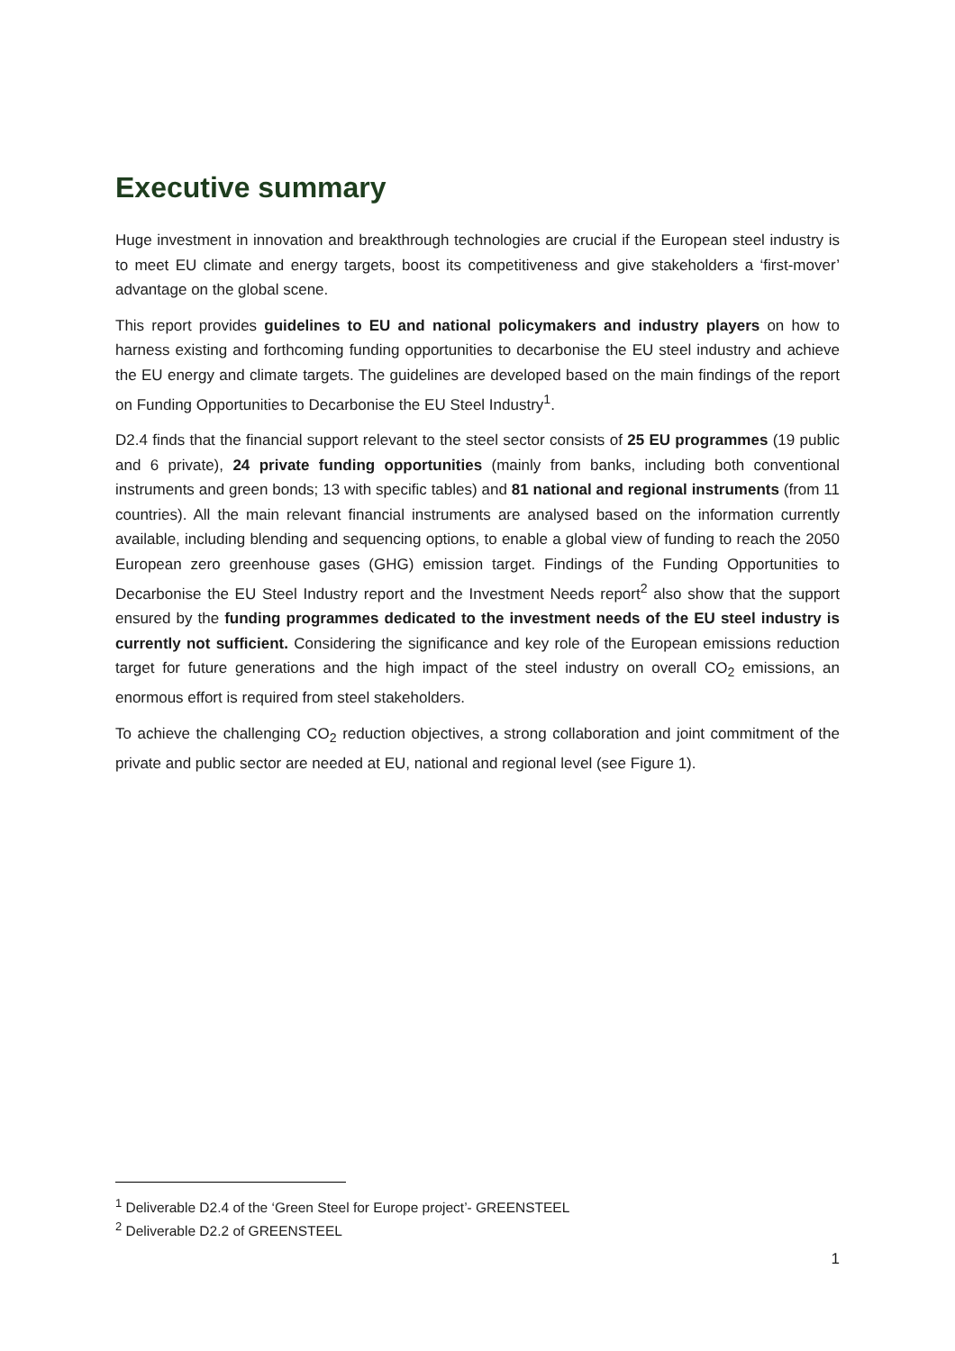Executive summary
Huge investment in innovation and breakthrough technologies are crucial if the European steel industry is to meet EU climate and energy targets, boost its competitiveness and give stakeholders a ‘first-mover’ advantage on the global scene.
This report provides guidelines to EU and national policymakers and industry players on how to harness existing and forthcoming funding opportunities to decarbonise the EU steel industry and achieve the EU energy and climate targets. The guidelines are developed based on the main findings of the report on Funding Opportunities to Decarbonise the EU Steel Industry<sup>1</sup>.
D2.4 finds that the financial support relevant to the steel sector consists of 25 EU programmes (19 public and 6 private), 24 private funding opportunities (mainly from banks, including both conventional instruments and green bonds; 13 with specific tables) and 81 national and regional instruments (from 11 countries). All the main relevant financial instruments are analysed based on the information currently available, including blending and sequencing options, to enable a global view of funding to reach the 2050 European zero greenhouse gases (GHG) emission target. Findings of the Funding Opportunities to Decarbonise the EU Steel Industry report and the Investment Needs report<sup>2</sup> also show that the support ensured by the funding programmes dedicated to the investment needs of the EU steel industry is currently not sufficient. Considering the significance and key role of the European emissions reduction target for future generations and the high impact of the steel industry on overall CO<sub>2</sub> emissions, an enormous effort is required from steel stakeholders.
To achieve the challenging CO<sub>2</sub> reduction objectives, a strong collaboration and joint commitment of the private and public sector are needed at EU, national and regional level (see Figure 1).
<sup>1</sup> Deliverable D2.4 of the ‘Green Steel for Europe project’- GREENSTEEL
<sup>2</sup> Deliverable D2.2 of GREENSTEEL
1